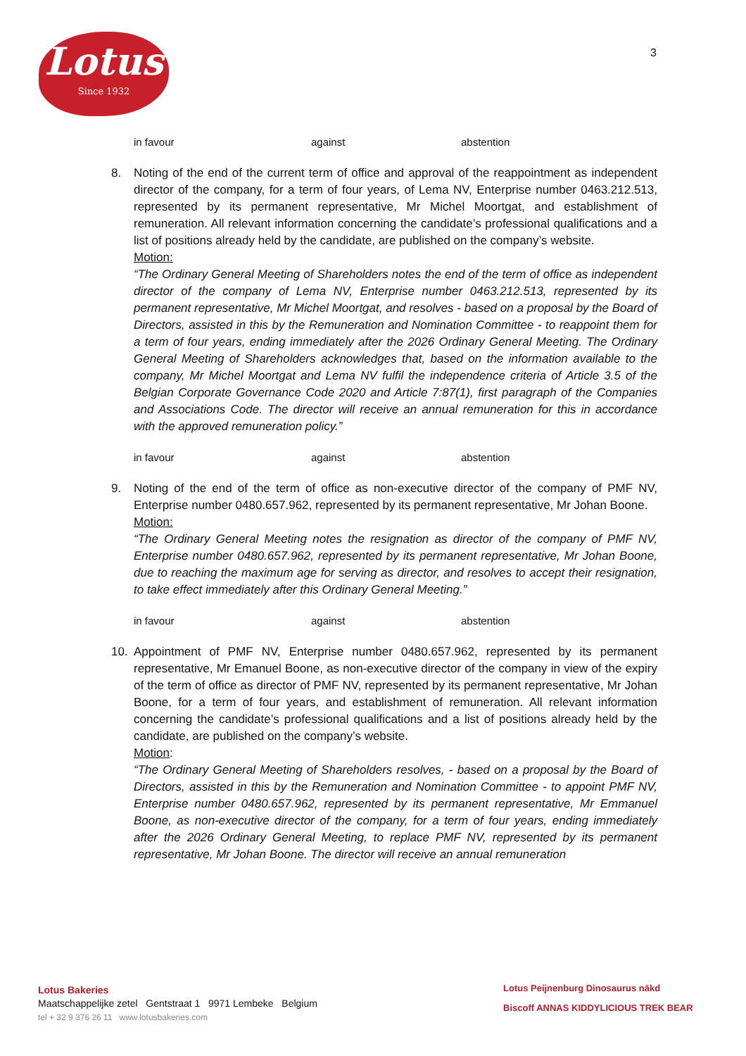Lotus
Since 1932
3
in favour against abstention
8. Noting of the end of the current term of office and approval of the reappointment as independent director of the company, for a term of four years, of Lema NV, Enterprise number 0463.212.513, represented by its permanent representative, Mr Michel Moortgat, and establishment of remuneration. All relevant information concerning the candidate’s professional qualifications and a list of positions already held by the candidate, are published on the company’s website.
Motion:
“The Ordinary General Meeting of Shareholders notes the end of the term of office as independent director of the company of Lema NV, Enterprise number 0463.212.513, represented by its permanent representative, Mr Michel Moortgat, and resolves - based on a proposal by the Board of Directors, assisted in this by the Remuneration and Nomination Committee - to reappoint them for a term of four years, ending immediately after the 2026 Ordinary General Meeting. The Ordinary General Meeting of Shareholders acknowledges that, based on the information available to the company, Mr Michel Moortgat and Lema NV fulfil the independence criteria of Article 3.5 of the Belgian Corporate Governance Code 2020 and Article 7:87(1), first paragraph of the Companies and Associations Code. The director will receive an annual remuneration for this in accordance with the approved remuneration policy.”
in favour against abstention
9. Noting of the end of the term of office as non-executive director of the company of PMF NV, Enterprise number 0480.657.962, represented by its permanent representative, Mr Johan Boone.
Motion:
“The Ordinary General Meeting notes the resignation as director of the company of PMF NV, Enterprise number 0480.657.962, represented by its permanent representative, Mr Johan Boone, due to reaching the maximum age for serving as director, and resolves to accept their resignation, to take effect immediately after this Ordinary General Meeting.”
in favour against abstention
10. Appointment of PMF NV, Enterprise number 0480.657.962, represented by its permanent representative, Mr Emanuel Boone, as non-executive director of the company in view of the expiry of the term of office as director of PMF NV, represented by its permanent representative, Mr Johan Boone, for a term of four years, and establishment of remuneration. All relevant information concerning the candidate’s professional qualifications and a list of positions already held by the candidate, are published on the company’s website.
Motion:
“The Ordinary General Meeting of Shareholders resolves, - based on a proposal by the Board of Directors, assisted in this by the Remuneration and Nomination Committee - to appoint PMF NV, Enterprise number 0480.657.962, represented by its permanent representative, Mr Emmanuel Boone, as non-executive director of the company, for a term of four years, ending immediately after the 2026 Ordinary General Meeting, to replace PMF NV, represented by its permanent representative, Mr Johan Boone. The director will receive an annual remuneration
Lotus Bakeries
Maatschappelijke zetel Gentstraat 1 9971 Lembeke Belgium
tel + 32 9 376 26 11 www.lotusbakeries.com
Lotus Peijnenburg Dinosaurus nākd
Biscoff ANNAS KIDDYLICIOUS TREK BEAR